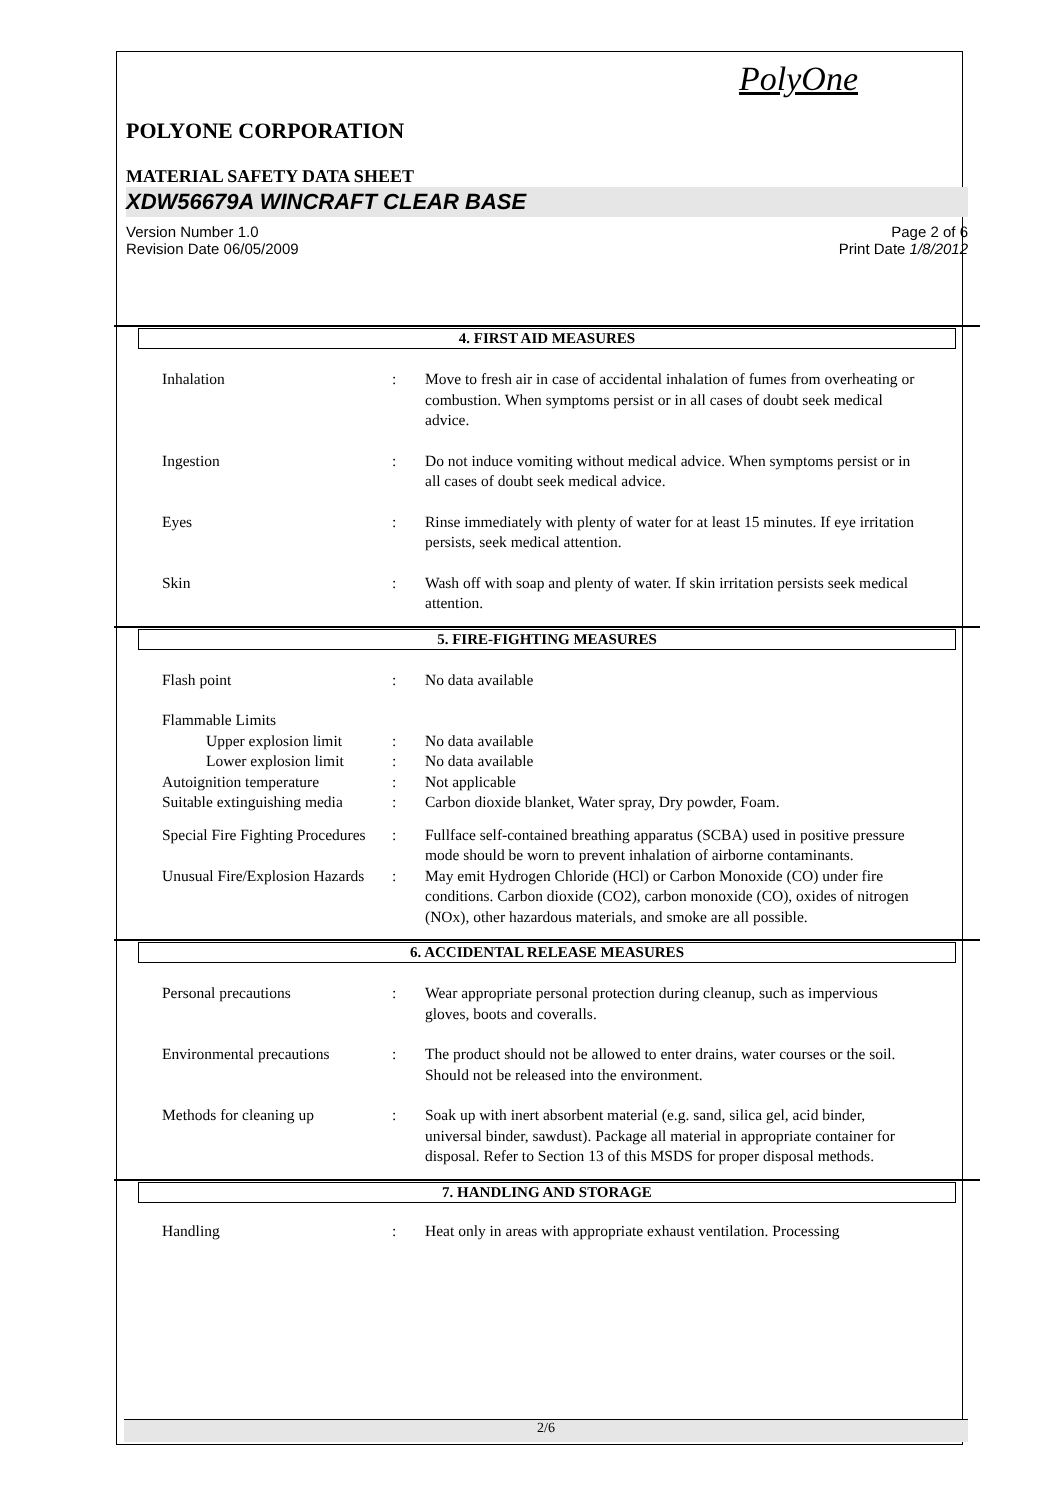PolyOne
POLYONE CORPORATION
MATERIAL SAFETY DATA SHEET
XDW56679A WINCRAFT CLEAR BASE
Version Number 1.0
Revision Date 06/05/2009
Page 2 of 6
Print Date 1/8/2012
4. FIRST AID MEASURES
Inhalation : Move to fresh air in case of accidental inhalation of fumes from overheating or combustion. When symptoms persist or in all cases of doubt seek medical advice.
Ingestion : Do not induce vomiting without medical advice. When symptoms persist or in all cases of doubt seek medical advice.
Eyes : Rinse immediately with plenty of water for at least 15 minutes. If eye irritation persists, seek medical attention.
Skin : Wash off with soap and plenty of water. If skin irritation persists seek medical attention.
5. FIRE-FIGHTING MEASURES
Flash point : No data available
Flammable Limits
Upper explosion limit
: No data available
Lower explosion limit
: No data available
Autoignition temperature : Not applicable
Suitable extinguishing media
: Carbon dioxide blanket, Water spray, Dry powder, Foam.
Special Fire Fighting Procedures
: Fullface self-contained breathing apparatus (SCBA) used in positive pressure mode should be worn to prevent inhalation of airborne contaminants.
Unusual Fire/Explosion Hazards
: May emit Hydrogen Chloride (HCl) or Carbon Monoxide (CO) under fire conditions. Carbon dioxide (CO2), carbon monoxide (CO), oxides of nitrogen (NOx), other hazardous materials, and smoke are all possible.
6. ACCIDENTAL RELEASE MEASURES
Personal precautions : Wear appropriate personal protection during cleanup, such as impervious gloves, boots and coveralls.
Environmental precautions
: The product should not be allowed to enter drains, water courses or the soil. Should not be released into the environment.
Methods for cleaning up : Soak up with inert absorbent material (e.g. sand, silica gel, acid binder, universal binder, sawdust). Package all material in appropriate container for disposal. Refer to Section 13 of this MSDS for proper disposal methods.
7. HANDLING AND STORAGE
Handling : Heat only in areas with appropriate exhaust ventilation. Processing
2/6